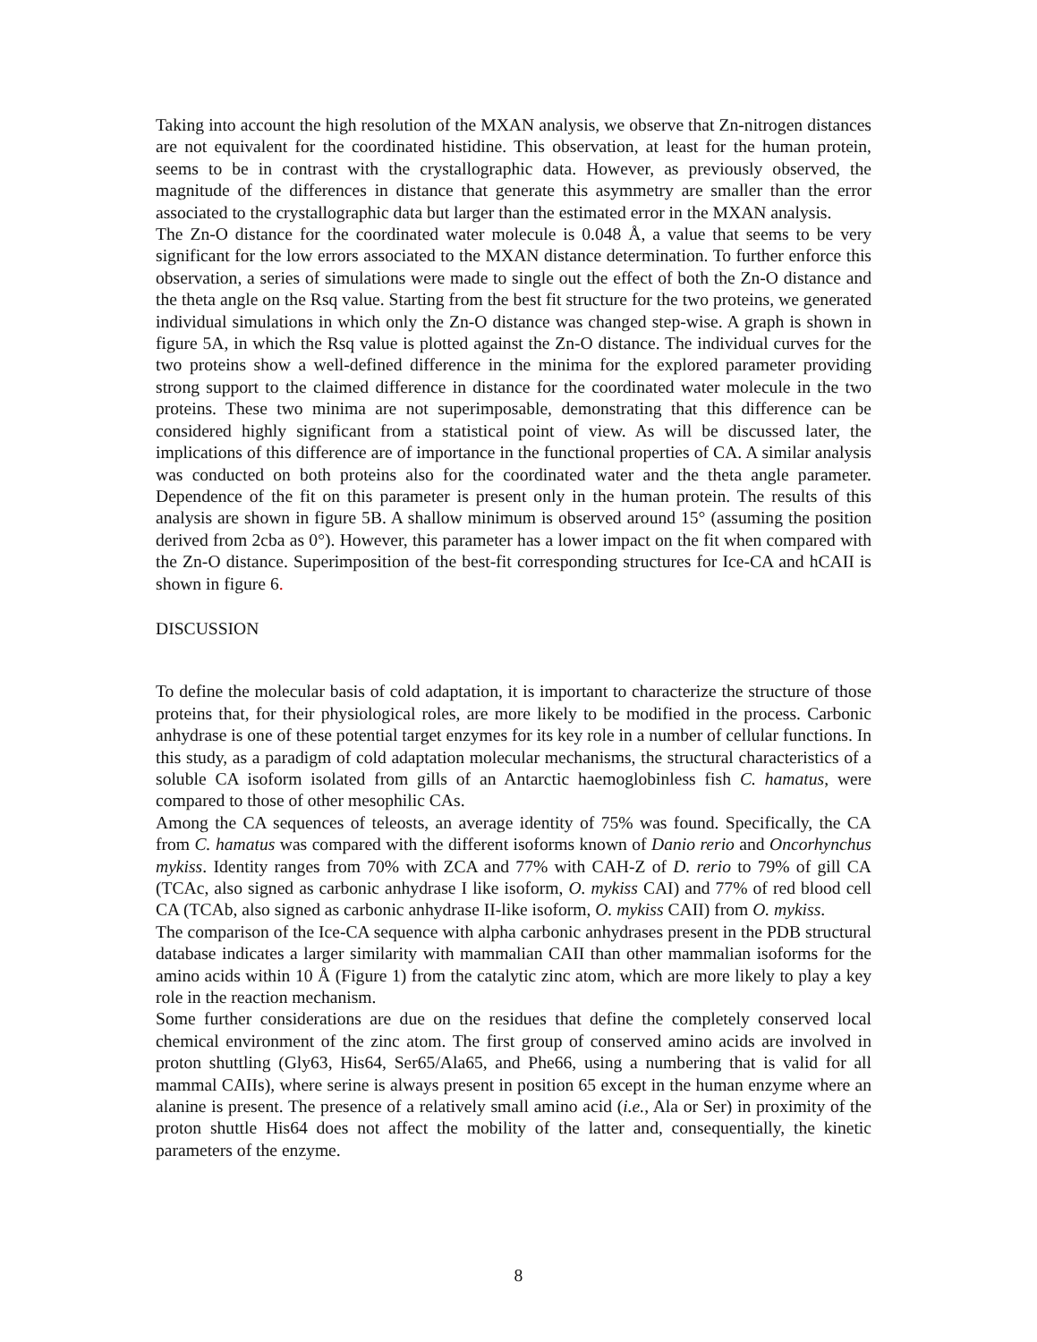Taking into account the high resolution of the MXAN analysis, we observe that Zn-nitrogen distances are not equivalent for the coordinated histidine. This observation, at least for the human protein, seems to be in contrast with the crystallographic data. However, as previously observed, the magnitude of the differences in distance that generate this asymmetry are smaller than the error associated to the crystallographic data but larger than the estimated error in the MXAN analysis.
The Zn-O distance for the coordinated water molecule is 0.048 Å, a value that seems to be very significant for the low errors associated to the MXAN distance determination. To further enforce this observation, a series of simulations were made to single out the effect of both the Zn-O distance and the theta angle on the Rsq value. Starting from the best fit structure for the two proteins, we generated individual simulations in which only the Zn-O distance was changed step-wise. A graph is shown in figure 5A, in which the Rsq value is plotted against the Zn-O distance. The individual curves for the two proteins show a well-defined difference in the minima for the explored parameter providing strong support to the claimed difference in distance for the coordinated water molecule in the two proteins. These two minima are not superimposable, demonstrating that this difference can be considered highly significant from a statistical point of view. As will be discussed later, the implications of this difference are of importance in the functional properties of CA. A similar analysis was conducted on both proteins also for the coordinated water and the theta angle parameter. Dependence of the fit on this parameter is present only in the human protein. The results of this analysis are shown in figure 5B. A shallow minimum is observed around 15° (assuming the position derived from 2cba as 0°). However, this parameter has a lower impact on the fit when compared with the Zn-O distance. Superimposition of the best-fit corresponding structures for Ice-CA and hCAII is shown in figure 6.
DISCUSSION
To define the molecular basis of cold adaptation, it is important to characterize the structure of those proteins that, for their physiological roles, are more likely to be modified in the process. Carbonic anhydrase is one of these potential target enzymes for its key role in a number of cellular functions. In this study, as a paradigm of cold adaptation molecular mechanisms, the structural characteristics of a soluble CA isoform isolated from gills of an Antarctic haemoglobinless fish C. hamatus, were compared to those of other mesophilic CAs.
Among the CA sequences of teleosts, an average identity of 75% was found. Specifically, the CA from C. hamatus was compared with the different isoforms known of Danio rerio and Oncorhynchus mykiss. Identity ranges from 70% with ZCA and 77% with CAH-Z of D. rerio to 79% of gill CA (TCAc, also signed as carbonic anhydrase I like isoform, O. mykiss CAI) and 77% of red blood cell CA (TCAb, also signed as carbonic anhydrase II-like isoform, O. mykiss CAII) from O. mykiss.
The comparison of the Ice-CA sequence with alpha carbonic anhydrases present in the PDB structural database indicates a larger similarity with mammalian CAII than other mammalian isoforms for the amino acids within 10 Å (Figure 1) from the catalytic zinc atom, which are more likely to play a key role in the reaction mechanism.
Some further considerations are due on the residues that define the completely conserved local chemical environment of the zinc atom. The first group of conserved amino acids are involved in proton shuttling (Gly63, His64, Ser65/Ala65, and Phe66, using a numbering that is valid for all mammal CAIIs), where serine is always present in position 65 except in the human enzyme where an alanine is present. The presence of a relatively small amino acid (i.e., Ala or Ser) in proximity of the proton shuttle His64 does not affect the mobility of the latter and, consequentially, the kinetic parameters of the enzyme.
8